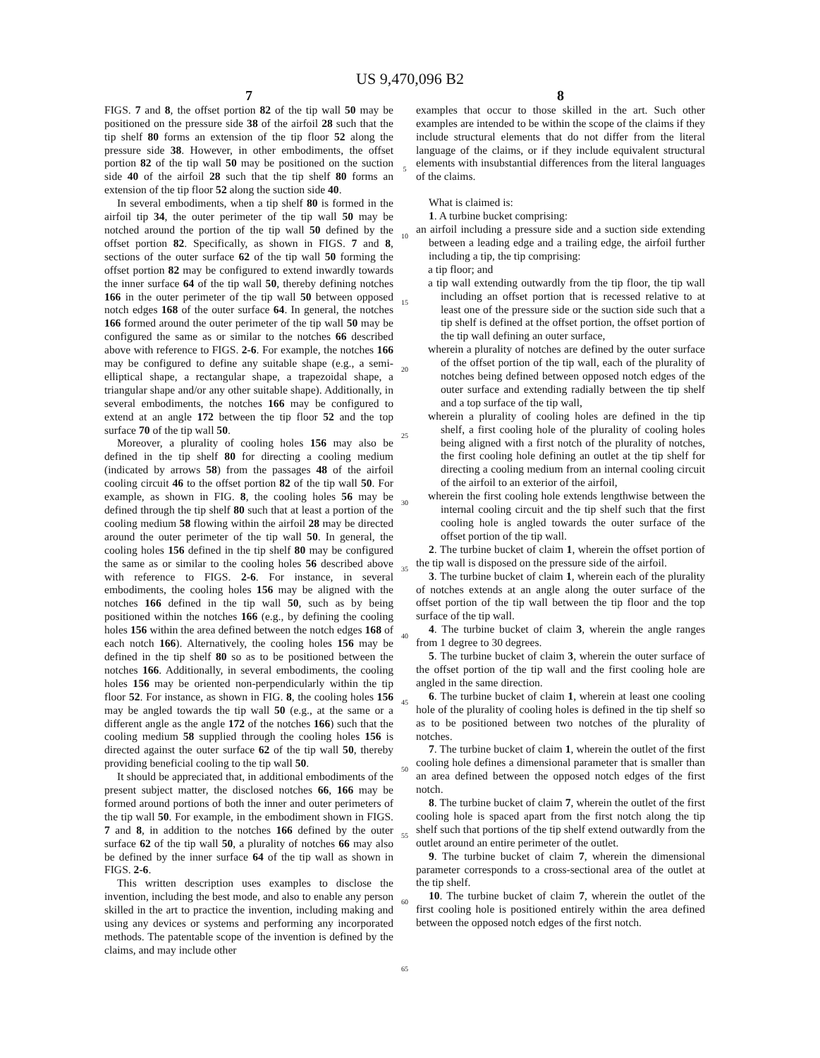US 9,470,096 B2
7
FIGS. 7 and 8, the offset portion 82 of the tip wall 50 may be positioned on the pressure side 38 of the airfoil 28 such that the tip shelf 80 forms an extension of the tip floor 52 along the pressure side 38. However, in other embodiments, the offset portion 82 of the tip wall 50 may be positioned on the suction side 40 of the airfoil 28 such that the tip shelf 80 forms an extension of the tip floor 52 along the suction side 40.
In several embodiments, when a tip shelf 80 is formed in the airfoil tip 34, the outer perimeter of the tip wall 50 may be notched around the portion of the tip wall 50 defined by the offset portion 82. Specifically, as shown in FIGS. 7 and 8, sections of the outer surface 62 of the tip wall 50 forming the offset portion 82 may be configured to extend inwardly towards the inner surface 64 of the tip wall 50, thereby defining notches 166 in the outer perimeter of the tip wall 50 between opposed notch edges 168 of the outer surface 64. In general, the notches 166 formed around the outer perimeter of the tip wall 50 may be configured the same as or similar to the notches 66 described above with reference to FIGS. 2-6. For example, the notches 166 may be configured to define any suitable shape (e.g., a semi-elliptical shape, a rectangular shape, a trapezoidal shape, a triangular shape and/or any other suitable shape). Additionally, in several embodiments, the notches 166 may be configured to extend at an angle 172 between the tip floor 52 and the top surface 70 of the tip wall 50.
Moreover, a plurality of cooling holes 156 may also be defined in the tip shelf 80 for directing a cooling medium (indicated by arrows 58) from the passages 48 of the airfoil cooling circuit 46 to the offset portion 82 of the tip wall 50. For example, as shown in FIG. 8, the cooling holes 56 may be defined through the tip shelf 80 such that at least a portion of the cooling medium 58 flowing within the airfoil 28 may be directed around the outer perimeter of the tip wall 50. In general, the cooling holes 156 defined in the tip shelf 80 may be configured the same as or similar to the cooling holes 56 described above with reference to FIGS. 2-6. For instance, in several embodiments, the cooling holes 156 may be aligned with the notches 166 defined in the tip wall 50, such as by being positioned within the notches 166 (e.g., by defining the cooling holes 156 within the area defined between the notch edges 168 of each notch 166). Alternatively, the cooling holes 156 may be defined in the tip shelf 80 so as to be positioned between the notches 166. Additionally, in several embodiments, the cooling holes 156 may be oriented non-perpendicularly within the tip floor 52. For instance, as shown in FIG. 8, the cooling holes 156 may be angled towards the tip wall 50 (e.g., at the same or a different angle as the angle 172 of the notches 166) such that the cooling medium 58 supplied through the cooling holes 156 is directed against the outer surface 62 of the tip wall 50, thereby providing beneficial cooling to the tip wall 50.
It should be appreciated that, in additional embodiments of the present subject matter, the disclosed notches 66, 166 may be formed around portions of both the inner and outer perimeters of the tip wall 50. For example, in the embodiment shown in FIGS. 7 and 8, in addition to the notches 166 defined by the outer surface 62 of the tip wall 50, a plurality of notches 66 may also be defined by the inner surface 64 of the tip wall as shown in FIGS. 2-6.
This written description uses examples to disclose the invention, including the best mode, and also to enable any person skilled in the art to practice the invention, including making and using any devices or systems and performing any incorporated methods. The patentable scope of the invention is defined by the claims, and may include other
5
10
15
20
25
30
35
40
45
50
55
60
65
8
examples that occur to those skilled in the art. Such other examples are intended to be within the scope of the claims if they include structural elements that do not differ from the literal language of the claims, or if they include equivalent structural elements with insubstantial differences from the literal languages of the claims.
What is claimed is:
1. A turbine bucket comprising:
an airfoil including a pressure side and a suction side extending between a leading edge and a trailing edge, the airfoil further including a tip, the tip comprising:
a tip floor; and
a tip wall extending outwardly from the tip floor, the tip wall including an offset portion that is recessed relative to at least one of the pressure side or the suction side such that a tip shelf is defined at the offset portion, the offset portion of the tip wall defining an outer surface,
wherein a plurality of notches are defined by the outer surface of the offset portion of the tip wall, each of the plurality of notches being defined between opposed notch edges of the outer surface and extending radially between the tip shelf and a top surface of the tip wall,
wherein a plurality of cooling holes are defined in the tip shelf, a first cooling hole of the plurality of cooling holes being aligned with a first notch of the plurality of notches, the first cooling hole defining an outlet at the tip shelf for directing a cooling medium from an internal cooling circuit of the airfoil to an exterior of the airfoil,
wherein the first cooling hole extends lengthwise between the internal cooling circuit and the tip shelf such that the first cooling hole is angled towards the outer surface of the offset portion of the tip wall.
2. The turbine bucket of claim 1, wherein the offset portion of the tip wall is disposed on the pressure side of the airfoil.
3. The turbine bucket of claim 1, wherein each of the plurality of notches extends at an angle along the outer surface of the offset portion of the tip wall between the tip floor and the top surface of the tip wall.
4. The turbine bucket of claim 3, wherein the angle ranges from 1 degree to 30 degrees.
5. The turbine bucket of claim 3, wherein the outer surface of the offset portion of the tip wall and the first cooling hole are angled in the same direction.
6. The turbine bucket of claim 1, wherein at least one cooling hole of the plurality of cooling holes is defined in the tip shelf so as to be positioned between two notches of the plurality of notches.
7. The turbine bucket of claim 1, wherein the outlet of the first cooling hole defines a dimensional parameter that is smaller than an area defined between the opposed notch edges of the first notch.
8. The turbine bucket of claim 7, wherein the outlet of the first cooling hole is spaced apart from the first notch along the tip shelf such that portions of the tip shelf extend outwardly from the outlet around an entire perimeter of the outlet.
9. The turbine bucket of claim 7, wherein the dimensional parameter corresponds to a cross-sectional area of the outlet at the tip shelf.
10. The turbine bucket of claim 7, wherein the outlet of the first cooling hole is positioned entirely within the area defined between the opposed notch edges of the first notch.